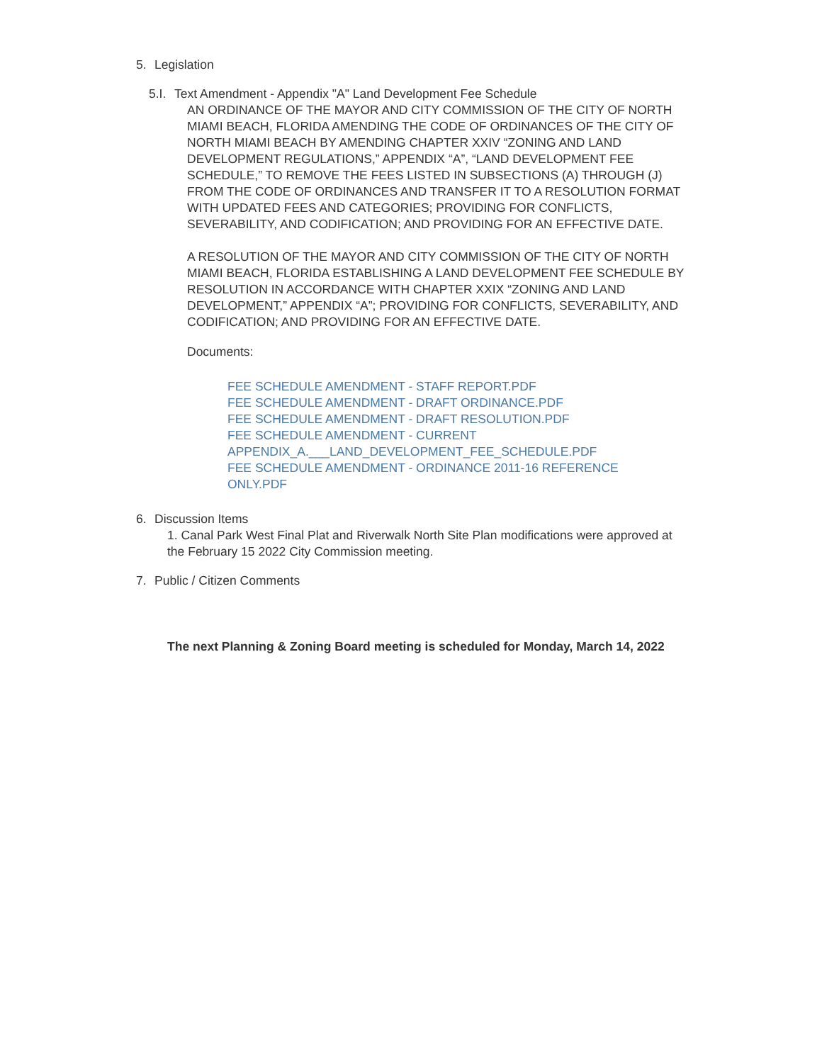5. Legislation
5.I. Text Amendment - Appendix "A" Land Development Fee Schedule
AN ORDINANCE OF THE MAYOR AND CITY COMMISSION OF THE CITY OF NORTH MIAMI BEACH, FLORIDA AMENDING THE CODE OF ORDINANCES OF THE CITY OF NORTH MIAMI BEACH BY AMENDING CHAPTER XXIV “ZONING AND LAND DEVELOPMENT REGULATIONS,” APPENDIX “A”, “LAND DEVELOPMENT FEE SCHEDULE,” TO REMOVE THE FEES LISTED IN SUBSECTIONS (A) THROUGH (J) FROM THE CODE OF ORDINANCES AND TRANSFER IT TO A RESOLUTION FORMAT WITH UPDATED FEES AND CATEGORIES; PROVIDING FOR CONFLICTS, SEVERABILITY, AND CODIFICATION; AND PROVIDING FOR AN EFFECTIVE DATE.
A RESOLUTION OF THE MAYOR AND CITY COMMISSION OF THE CITY OF NORTH MIAMI BEACH, FLORIDA ESTABLISHING A LAND DEVELOPMENT FEE SCHEDULE BY RESOLUTION IN ACCORDANCE WITH CHAPTER XXIX “ZONING AND LAND DEVELOPMENT,” APPENDIX “A”; PROVIDING FOR CONFLICTS, SEVERABILITY, AND CODIFICATION; AND PROVIDING FOR AN EFFECTIVE DATE.
Documents:
FEE SCHEDULE AMENDMENT - STAFF REPORT.PDF
FEE SCHEDULE AMENDMENT - DRAFT ORDINANCE.PDF
FEE SCHEDULE AMENDMENT - DRAFT RESOLUTION.PDF
FEE SCHEDULE AMENDMENT - CURRENT APPENDIX_A.___LAND_DEVELOPMENT_FEE_SCHEDULE.PDF
FEE SCHEDULE AMENDMENT - ORDINANCE 2011-16 REFERENCE ONLY.PDF
6. Discussion Items
1. Canal Park West Final Plat and Riverwalk North Site Plan modifications were approved at the February 15 2022 City Commission meeting.
7. Public / Citizen Comments
The next Planning & Zoning Board meeting is scheduled for Monday, March 14, 2022